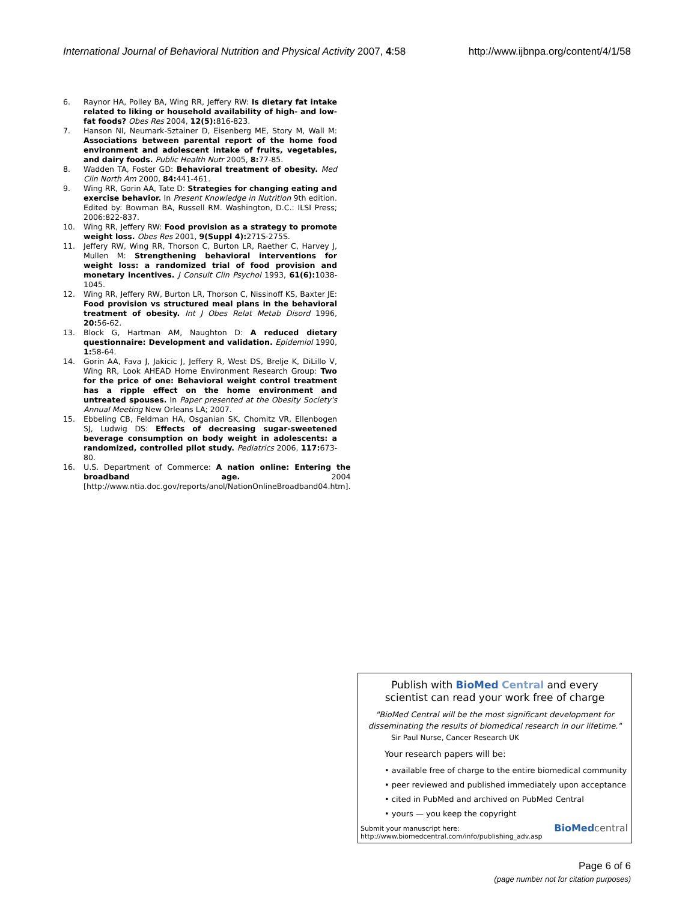International Journal of Behavioral Nutrition and Physical Activity 2007, 4:58 http://www.ijbnpa.org/content/4/1/58
6. Raynor HA, Polley BA, Wing RR, Jeffery RW: Is dietary fat intake related to liking or household availability of high- and low-fat foods? Obes Res 2004, 12(5): 816-823.
7. Hanson NI, Neumark-Sztainer D, Eisenberg ME, Story M, Wall M: Associations between parental report of the home food environment and adolescent intake of fruits, vegetables, and dairy foods. Public Health Nutr 2005, 8: 77-85.
8. Wadden TA, Foster GD: Behavioral treatment of obesity. Med Clin North Am 2000, 84: 441-461.
9. Wing RR, Gorin AA, Tate D: Strategies for changing eating and exercise behavior. In Present Knowledge in Nutrition 9th edition. Edited by: Bowman BA, Russell RM. Washington, D.C.: ILSI Press; 2006:822-837.
10. Wing RR, Jeffery RW: Food provision as a strategy to promote weight loss. Obes Res 2001, 9(Suppl 4): 271S-275S.
11. Jeffery RW, Wing RR, Thorson C, Burton LR, Raether C, Harvey J, Mullen M: Strengthening behavioral interventions for weight loss: a randomized trial of food provision and monetary incentives. J Consult Clin Psychol 1993, 61(6): 1038-1045.
12. Wing RR, Jeffery RW, Burton LR, Thorson C, Nissinoff KS, Baxter JE: Food provision vs structured meal plans in the behavioral treatment of obesity. Int J Obes Relat Metab Disord 1996, 20: 56-62.
13. Block G, Hartman AM, Naughton D: A reduced dietary questionnaire: Development and validation. Epidemiol 1990, 1: 58-64.
14. Gorin AA, Fava J, Jakicic J, Jeffery R, West DS, Brelje K, DiLillo V, Wing RR, Look AHEAD Home Environment Research Group: Two for the price of one: Behavioral weight control treatment has a ripple effect on the home environment and untreated spouses. In Paper presented at the Obesity Society's Annual Meeting New Orleans LA; 2007.
15. Ebbeling CB, Feldman HA, Osganian SK, Chomitz VR, Ellenbogen SJ, Ludwig DS: Effects of decreasing sugar-sweetened beverage consumption on body weight in adolescents: a randomized, controlled pilot study. Pediatrics 2006, 117: 673-80.
16. U.S. Department of Commerce: A nation online: Entering the broadband age. 2004 [http://www.ntia.doc.gov/reports/anol/NationOnlineBroadband04.htm].
Publish with Bio Med Central and every
scientist can read your work free of charge
"BioMed Central will be the most significant development for disseminating the results of biomedical research in our lifetime."
Sir Paul Nurse, Cancer Research UK
Your research papers will be:
• available free of charge to the entire biomedical community
• peer reviewed and published immediately upon acceptance
• cited in PubMed and archived on PubMed Central
• yours — you keep the copyright
Submit your manuscript here:
http://www.biomedcentral.com/info/publishing_adv.asp
BioMed central
Page 6 of 6
(page number not for citation purposes)